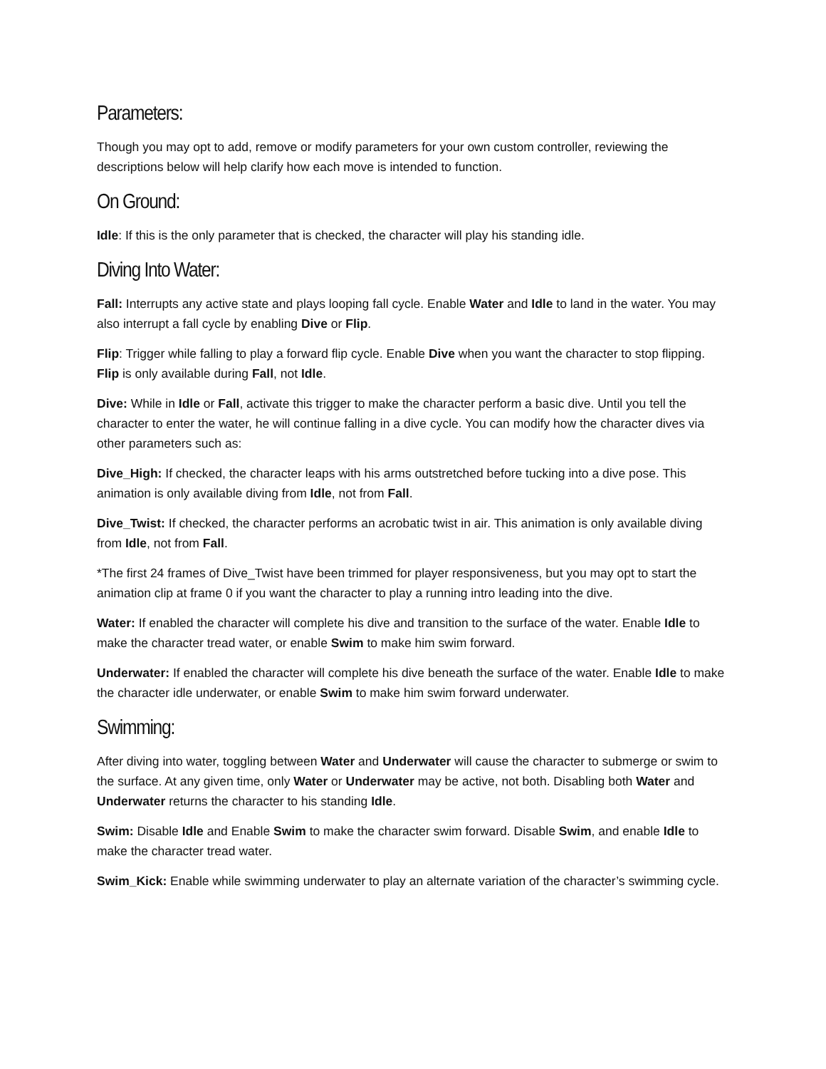Parameters:
Though you may opt to add, remove or modify parameters for your own custom controller, reviewing the descriptions below will help clarify how each move is intended to function.
On Ground:
Idle: If this is the only parameter that is checked, the character will play his standing idle.
Diving Into Water:
Fall: Interrupts any active state and plays looping fall cycle. Enable Water and Idle to land in the water. You may also interrupt a fall cycle by enabling Dive or Flip.
Flip: Trigger while falling to play a forward flip cycle. Enable Dive when you want the character to stop flipping. Flip is only available during Fall, not Idle.
Dive: While in Idle or Fall, activate this trigger to make the character perform a basic dive. Until you tell the character to enter the water, he will continue falling in a dive cycle. You can modify how the character dives via other parameters such as:
Dive_High: If checked, the character leaps with his arms outstretched before tucking into a dive pose. This animation is only available diving from Idle, not from Fall.
Dive_Twist: If checked, the character performs an acrobatic twist in air. This animation is only available diving from Idle, not from Fall.
*The first 24 frames of Dive_Twist have been trimmed for player responsiveness, but you may opt to start the animation clip at frame 0 if you want the character to play a running intro leading into the dive.
Water: If enabled the character will complete his dive and transition to the surface of the water. Enable Idle to make the character tread water, or enable Swim to make him swim forward.
Underwater: If enabled the character will complete his dive beneath the surface of the water. Enable Idle to make the character idle underwater, or enable Swim to make him swim forward underwater.
Swimming:
After diving into water, toggling between Water and Underwater will cause the character to submerge or swim to the surface. At any given time, only Water or Underwater may be active, not both. Disabling both Water and Underwater returns the character to his standing Idle.
Swim: Disable Idle and Enable Swim to make the character swim forward. Disable Swim, and enable Idle to make the character tread water.
Swim_Kick: Enable while swimming underwater to play an alternate variation of the character’s swimming cycle.